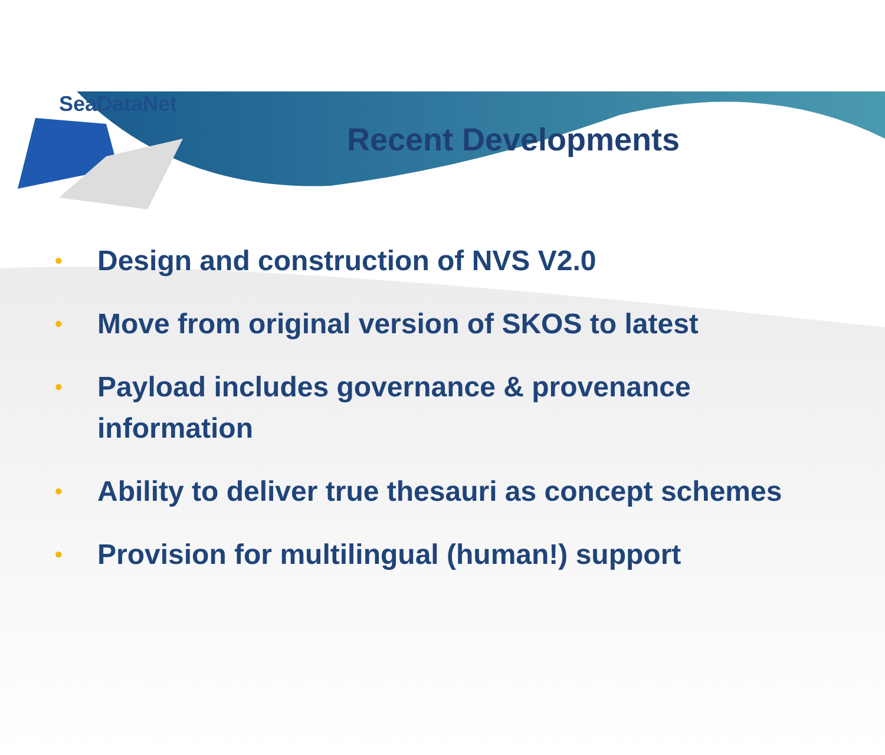SeaDataNet
Recent Developments
• Design and construction of NVS V2.0
• Move from original version of SKOS to latest
• Payload includes governance & provenance information
• Ability to deliver true thesauri as concept schemes
• Provision for multilingual (human!) support